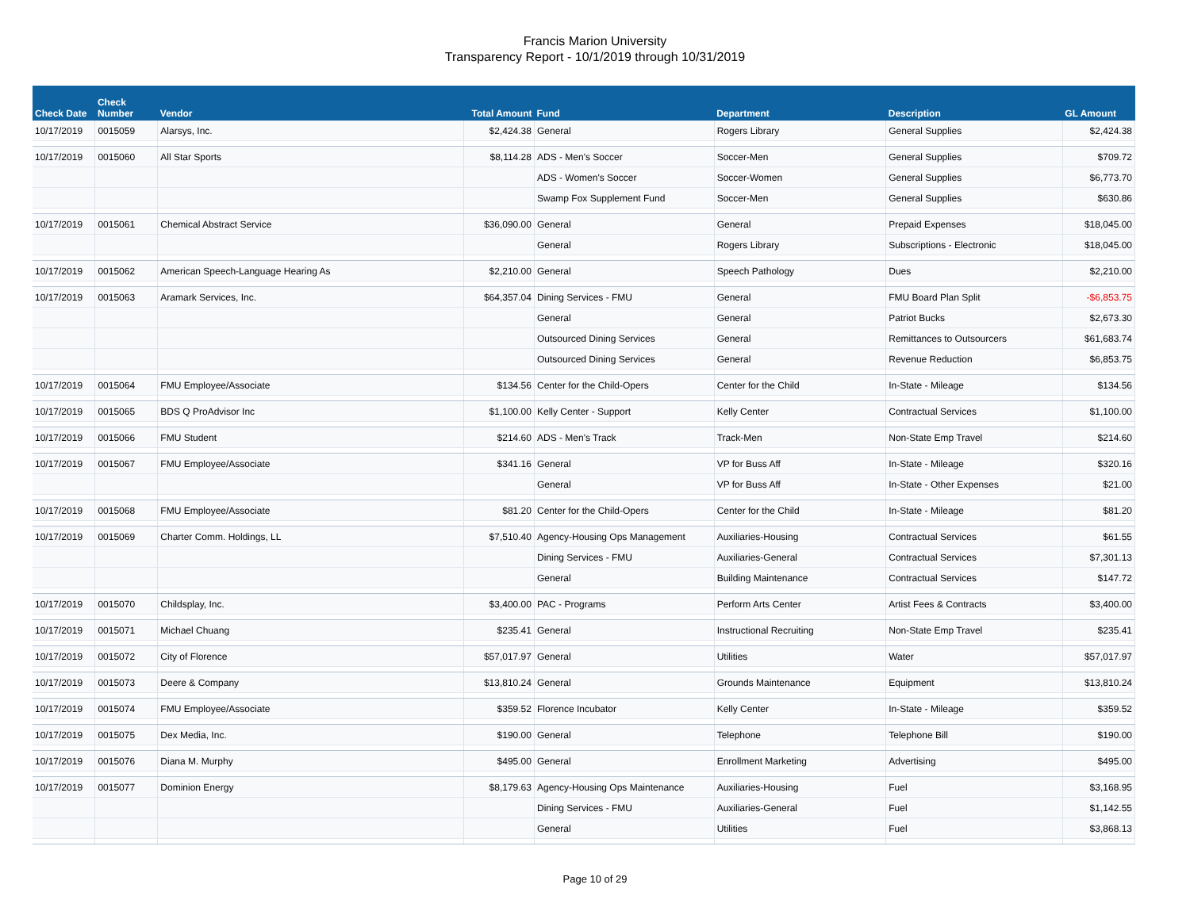Francis Marion University
Transparency Report - 10/1/2019 through 10/31/2019
| Check Date | Check Number | Vendor | Total Amount | Fund | Department | Description | GL Amount |
| --- | --- | --- | --- | --- | --- | --- | --- |
| 10/17/2019 | 0015059 | Alarsys, Inc. | $2,424.38 | General | Rogers Library | General Supplies | $2,424.38 |
| 10/17/2019 | 0015060 | All Star Sports | $8,114.28 | ADS - Men's Soccer | Soccer-Men | General Supplies | $709.72 |
| | | | | ADS - Women's Soccer | Soccer-Women | General Supplies | $6,773.70 |
| | | | | Swamp Fox Supplement Fund | Soccer-Men | General Supplies | $630.86 |
| 10/17/2019 | 0015061 | Chemical Abstract Service | $36,090.00 | General | General | Prepaid Expenses | $18,045.00 |
| | | | | General | Rogers Library | Subscriptions - Electronic | $18,045.00 |
| 10/17/2019 | 0015062 | American Speech-Language Hearing As | $2,210.00 | General | Speech Pathology | Dues | $2,210.00 |
| 10/17/2019 | 0015063 | Aramark Services, Inc. | $64,357.04 | Dining Services - FMU | General | FMU Board Plan Split | -$6,853.75 |
| | | | | General | General | Patriot Bucks | $2,673.30 |
| | | | | Outsourced Dining Services | General | Remittances to Outsourcers | $61,683.74 |
| | | | | Outsourced Dining Services | General | Revenue Reduction | $6,853.75 |
| 10/17/2019 | 0015064 | FMU Employee/Associate | $134.56 | Center for the Child-Opers | Center for the Child | In-State - Mileage | $134.56 |
| 10/17/2019 | 0015065 | BDS Q ProAdvisor Inc | $1,100.00 | Kelly Center - Support | Kelly Center | Contractual Services | $1,100.00 |
| 10/17/2019 | 0015066 | FMU Student | $214.60 | ADS - Men's Track | Track-Men | Non-State Emp Travel | $214.60 |
| 10/17/2019 | 0015067 | FMU Employee/Associate | $341.16 | General | VP for Buss Aff | In-State - Mileage | $320.16 |
| | | | | General | VP for Buss Aff | In-State - Other Expenses | $21.00 |
| 10/17/2019 | 0015068 | FMU Employee/Associate | $81.20 | Center for the Child-Opers | Center for the Child | In-State - Mileage | $81.20 |
| 10/17/2019 | 0015069 | Charter Comm. Holdings, LL | $7,510.40 | Agency-Housing Ops Management | Auxiliaries-Housing | Contractual Services | $61.55 |
| | | | | Dining Services - FMU | Auxiliaries-General | Contractual Services | $7,301.13 |
| | | | | General | Building Maintenance | Contractual Services | $147.72 |
| 10/17/2019 | 0015070 | Childsplay, Inc. | $3,400.00 | PAC - Programs | Perform Arts Center | Artist Fees & Contracts | $3,400.00 |
| 10/17/2019 | 0015071 | Michael Chuang | $235.41 | General | Instructional Recruiting | Non-State Emp Travel | $235.41 |
| 10/17/2019 | 0015072 | City of Florence | $57,017.97 | General | Utilities | Water | $57,017.97 |
| 10/17/2019 | 0015073 | Deere & Company | $13,810.24 | General | Grounds Maintenance | Equipment | $13,810.24 |
| 10/17/2019 | 0015074 | FMU Employee/Associate | $359.52 | Florence Incubator | Kelly Center | In-State - Mileage | $359.52 |
| 10/17/2019 | 0015075 | Dex Media, Inc. | $190.00 | General | Telephone | Telephone Bill | $190.00 |
| 10/17/2019 | 0015076 | Diana M. Murphy | $495.00 | General | Enrollment Marketing | Advertising | $495.00 |
| 10/17/2019 | 0015077 | Dominion Energy | $8,179.63 | Agency-Housing Ops Maintenance | Auxiliaries-Housing | Fuel | $3,168.95 |
| | | | | Dining Services - FMU | Auxiliaries-General | Fuel | $1,142.55 |
| | | | | General | Utilities | Fuel | $3,868.13 |
Page 10 of 29